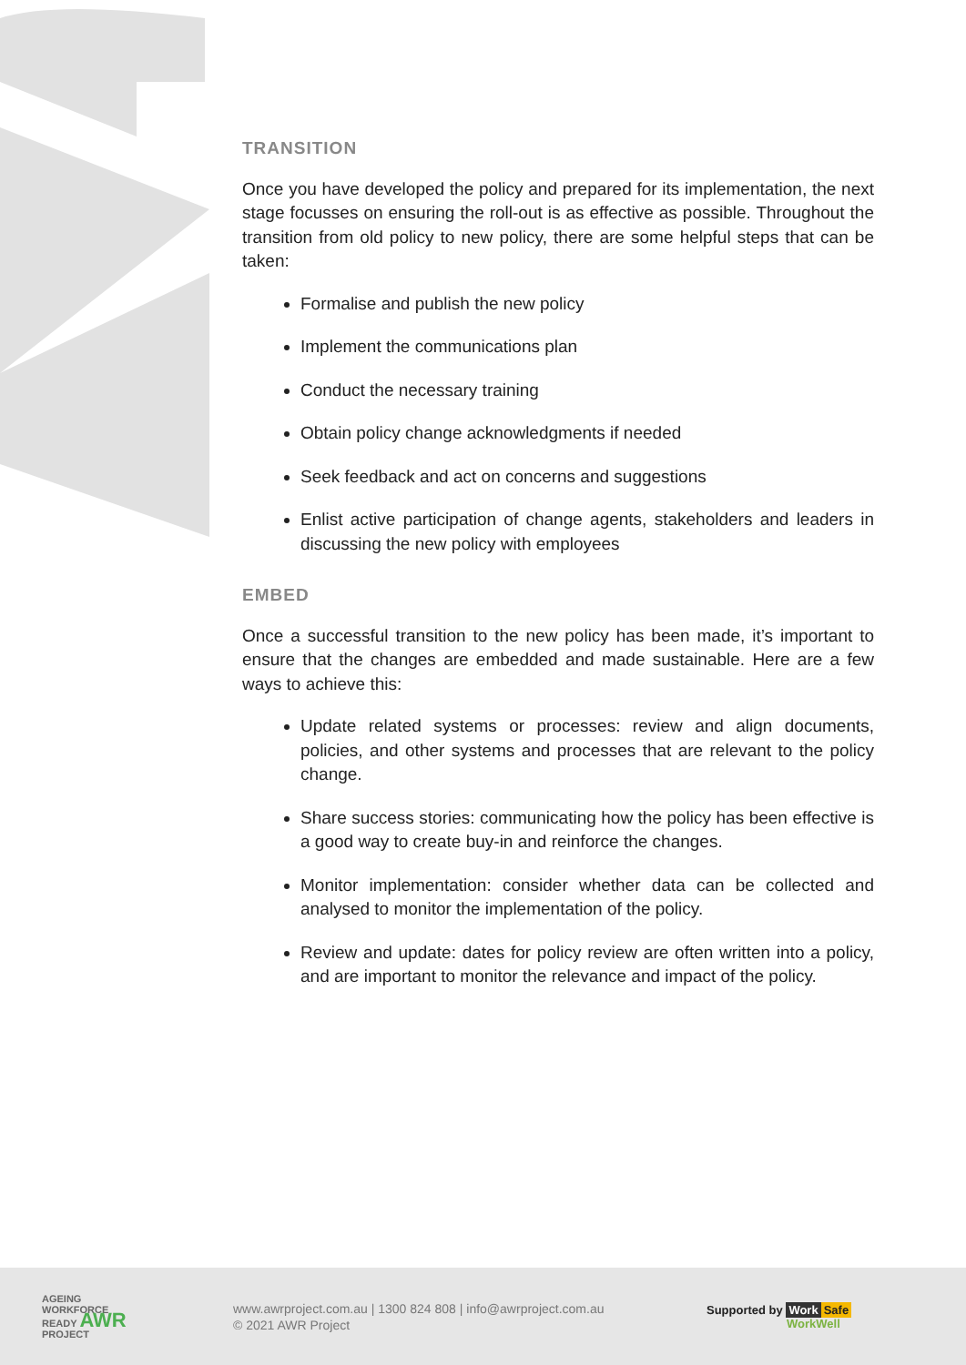TRANSITION
Once you have developed the policy and prepared for its implementation, the next stage focusses on ensuring the roll-out is as effective as possible. Throughout the transition from old policy to new policy, there are some helpful steps that can be taken:
Formalise and publish the new policy
Implement the communications plan
Conduct the necessary training
Obtain policy change acknowledgments if needed
Seek feedback and act on concerns and suggestions
Enlist active participation of change agents, stakeholders and leaders in discussing the new policy with employees
EMBED
Once a successful transition to the new policy has been made, it’s important to ensure that the changes are embedded and made sustainable. Here are a few ways to achieve this:
Update related systems or processes: review and align documents, policies, and other systems and processes that are relevant to the policy change.
Share success stories: communicating how the policy has been effective is a good way to create buy-in and reinforce the changes.
Monitor implementation: consider whether data can be collected and analysed to monitor the implementation of the policy.
Review and update: dates for policy review are often written into a policy, and are important to monitor the relevance and impact of the policy.
AGEING
WORKFORCE
READY AWR
PROJECT
www.awrproject.com.au | 1300 824 808 | info@awrproject.com.au
© 2021 AWR Project
Supported by Work Safe
WorkWell